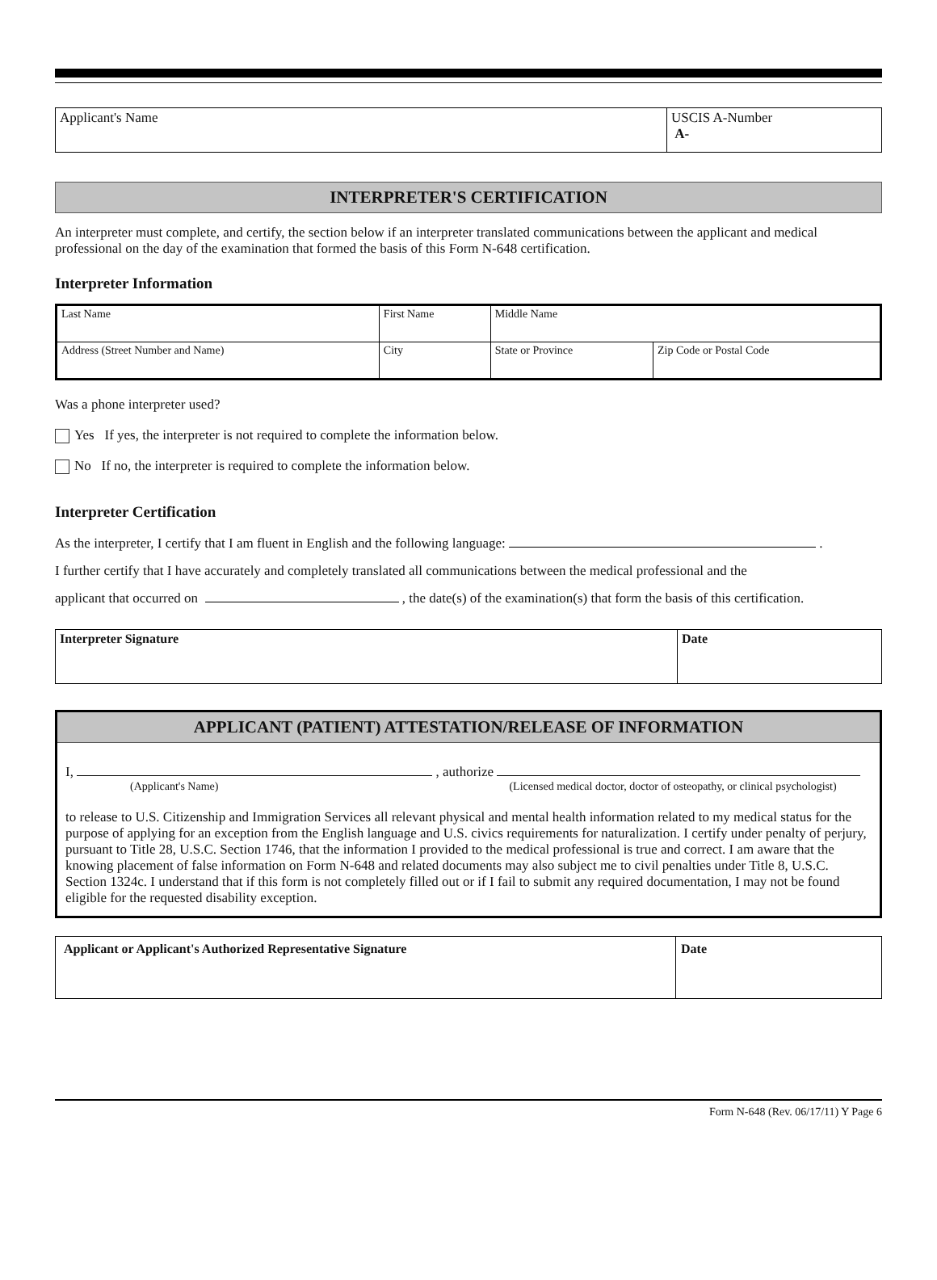| Applicant's Name | USCIS A-Number A- |
INTERPRETER'S CERTIFICATION
An interpreter must complete, and certify, the section below if an interpreter translated communications between the applicant and medical professional on the day of the examination that formed the basis of this Form N-648 certification.
Interpreter Information
| Last Name | First Name | | Middle Name | |
| Address (Street Number and Name) | | City | State or Province | Zip Code or Postal Code |
Was a phone interpreter used?
Yes If yes, the interpreter is not required to complete the information below.
No If no, the interpreter is required to complete the information below.
Interpreter Certification
As the interpreter, I certify that I am fluent in English and the following language: .
I further certify that I have accurately and completely translated all communications between the medical professional and the
applicant that occurred on , the date(s) of the examination(s) that form the basis of this certification.
| Interpreter Signature | Date |
APPLICANT (PATIENT) ATTESTATION/RELEASE OF INFORMATION
I, , authorize
(Applicant's Name) (Licensed medical doctor, doctor of osteopathy, or clinical psychologist)
to release to U.S. Citizenship and Immigration Services all relevant physical and mental health information related to my medical status for the purpose of applying for an exception from the English language and U.S. civics requirements for naturalization. I certify under penalty of perjury, pursuant to Title 28, U.S.C. Section 1746, that the information I provided to the medical professional is true and correct. I am aware that the knowing placement of false information on Form N-648 and related documents may also subject me to civil penalties under Title 8, U.S.C. Section 1324c. I understand that if this form is not completely filled out or if I fail to submit any required documentation, I may not be found eligible for the requested disability exception.
| Applicant or Applicant's Authorized Representative Signature | Date |
Form N-648 (Rev. 06/17/11) Y Page 6